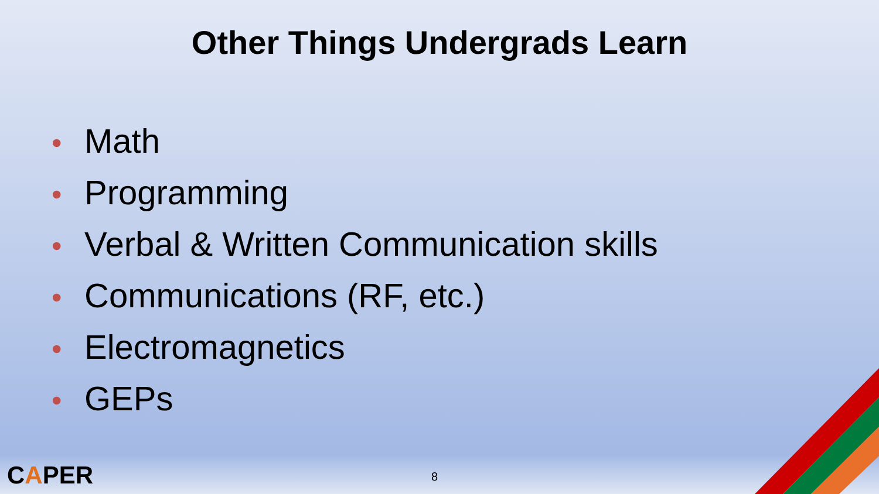Other Things Undergrads Learn
• Math
• Programming
• Verbal & Written Communication skills
• Communications (RF, etc.)
• Electromagnetics
• GEPs
CAPER 8